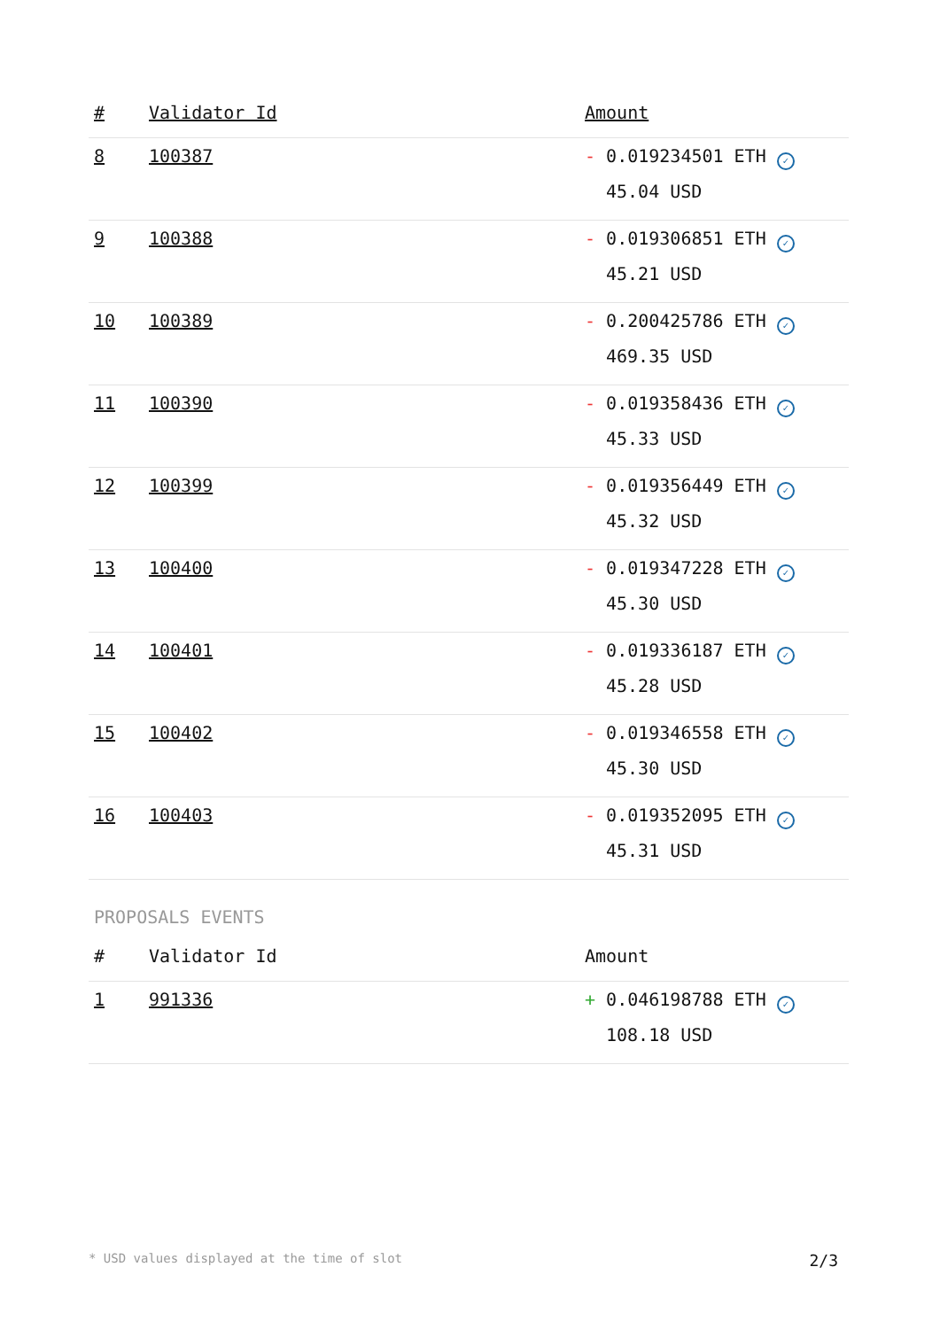| # | Validator Id | Amount |
| --- | --- | --- |
| 8 | 100387 | - 0.019234501 ETH ✓ 45.04 USD |
| 9 | 100388 | - 0.019306851 ETH ✓ 45.21 USD |
| 10 | 100389 | - 0.200425786 ETH ✓ 469.35 USD |
| 11 | 100390 | - 0.019358436 ETH ✓ 45.33 USD |
| 12 | 100399 | - 0.019356449 ETH ✓ 45.32 USD |
| 13 | 100400 | - 0.019347228 ETH ✓ 45.30 USD |
| 14 | 100401 | - 0.019336187 ETH ✓ 45.28 USD |
| 15 | 100402 | - 0.019346558 ETH ✓ 45.30 USD |
| 16 | 100403 | - 0.019352095 ETH ✓ 45.31 USD |
PROPOSALS EVENTS
| # | Validator Id | Amount |
| --- | --- | --- |
| 1 | 991336 | + 0.046198788 ETH ✓ 108.18 USD |
* USD values displayed at the time of slot 2/3